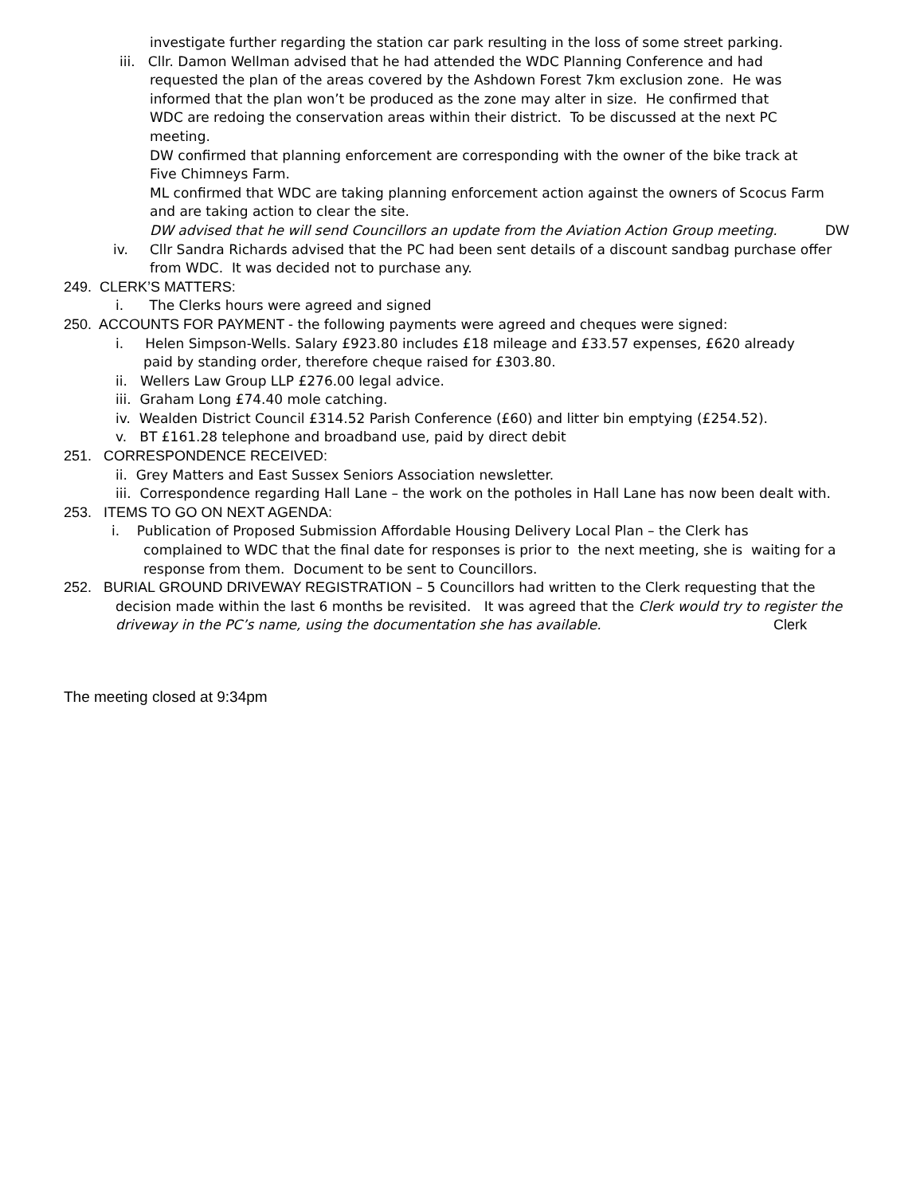investigate further regarding the station car park resulting in the loss of some street parking.
iii. Cllr. Damon Wellman advised that he had attended the WDC Planning Conference and had
requested the plan of the areas covered by the Ashdown Forest 7km exclusion zone. He was
informed that the plan won’t be produced as the zone may alter in size. He confirmed that
WDC are redoing the conservation areas within their district. To be discussed at the next PC
meeting.
DW confirmed that planning enforcement are corresponding with the owner of the bike track at
Five Chimneys Farm.
ML confirmed that WDC are taking planning enforcement action against the owners of Scocus Farm
and are taking action to clear the site.
DW advised that he will send Councillors an update from the Aviation Action Group meeting. DW
iv. Cllr Sandra Richards advised that the PC had been sent details of a discount sandbag purchase offer
from WDC. It was decided not to purchase any.
249. CLERK’S MATTERS:
i. The Clerks hours were agreed and signed
250. ACCOUNTS FOR PAYMENT - the following payments were agreed and cheques were signed:
i. Helen Simpson-Wells. Salary £923.80 includes £18 mileage and £33.57 expenses, £620 already
paid by standing order, therefore cheque raised for £303.80.
ii. Wellers Law Group LLP £276.00 legal advice.
iii. Graham Long £74.40 mole catching.
iv. Wealden District Council £314.52 Parish Conference (£60) and litter bin emptying (£254.52).
v. BT £161.28 telephone and broadband use, paid by direct debit
251. CORRESPONDENCE RECEIVED:
ii. Grey Matters and East Sussex Seniors Association newsletter.
iii. Correspondence regarding Hall Lane – the work on the potholes in Hall Lane has now been dealt with.
253. ITEMS TO GO ON NEXT AGENDA:
i. Publication of Proposed Submission Affordable Housing Delivery Local Plan – the Clerk has
complained to WDC that the final date for responses is prior to the next meeting, she is waiting for a
response from them. Document to be sent to Councillors.
252. BURIAL GROUND DRIVEWAY REGISTRATION – 5 Councillors had written to the Clerk requesting that the
decision made within the last 6 months be revisited. It was agreed that the Clerk would try to register the
driveway in the PC’s name, using the documentation she has available. Clerk
The meeting closed at 9:34pm